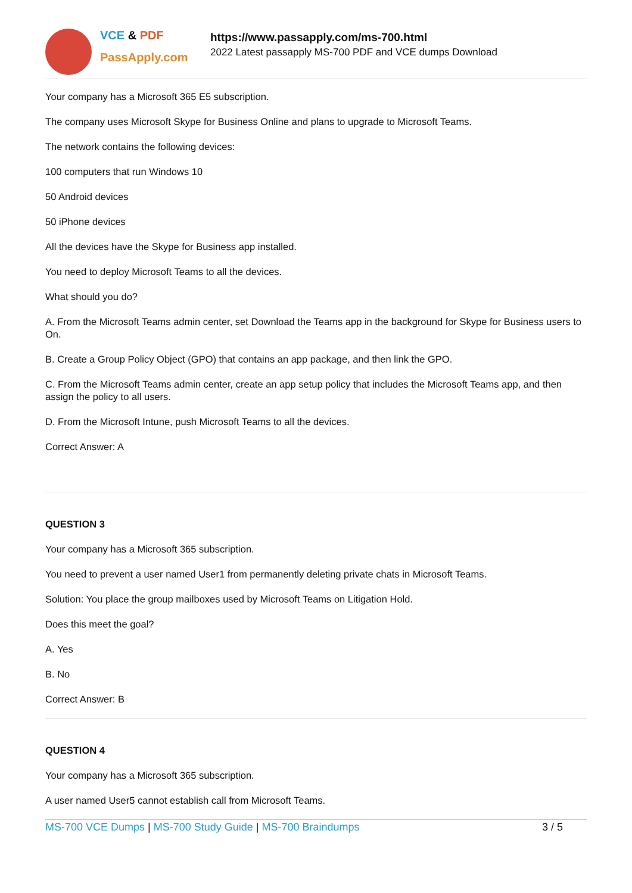VCE & PDF
PassApply.com
https://www.passapply.com/ms-700.html
2022 Latest passapply MS-700 PDF and VCE dumps Download
Your company has a Microsoft 365 E5 subscription.
The company uses Microsoft Skype for Business Online and plans to upgrade to Microsoft Teams.
The network contains the following devices:
100 computers that run Windows 10
50 Android devices
50 iPhone devices
All the devices have the Skype for Business app installed.
You need to deploy Microsoft Teams to all the devices.
What should you do?
A. From the Microsoft Teams admin center, set Download the Teams app in the background for Skype for Business users to On.
B. Create a Group Policy Object (GPO) that contains an app package, and then link the GPO.
C. From the Microsoft Teams admin center, create an app setup policy that includes the Microsoft Teams app, and then assign the policy to all users.
D. From the Microsoft Intune, push Microsoft Teams to all the devices.
Correct Answer: A
QUESTION 3
Your company has a Microsoft 365 subscription.
You need to prevent a user named User1 from permanently deleting private chats in Microsoft Teams.
Solution: You place the group mailboxes used by Microsoft Teams on Litigation Hold.
Does this meet the goal?
A. Yes
B. No
Correct Answer: B
QUESTION 4
Your company has a Microsoft 365 subscription.
A user named User5 cannot establish call from Microsoft Teams.
MS-700 VCE Dumps | MS-700 Study Guide | MS-700 Braindumps
3 / 5